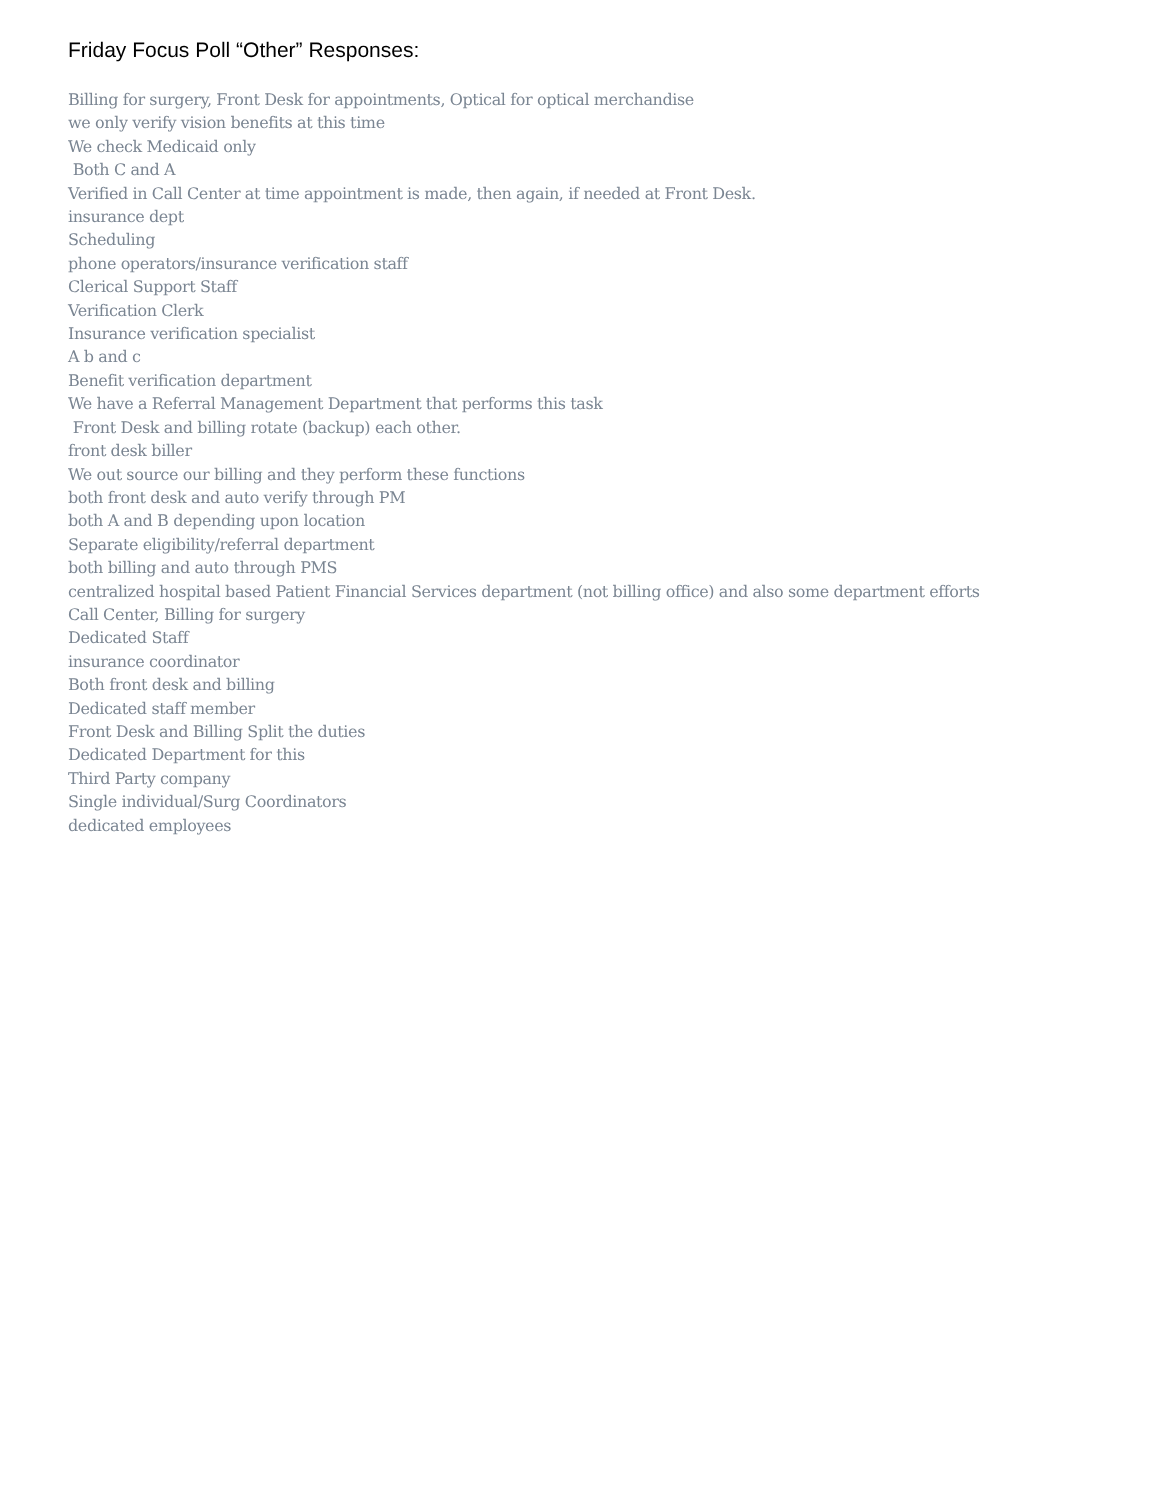Friday Focus Poll “Other” Responses:
Billing for surgery, Front Desk for appointments, Optical for optical merchandise
we only verify vision benefits at this time
We check Medicaid only
Both C and A
Verified in Call Center at time appointment is made, then again, if needed at Front Desk.
insurance dept
Scheduling
phone operators/insurance verification staff
Clerical Support Staff
Verification Clerk
Insurance verification specialist
A b and c
Benefit verification department
We have a Referral Management Department that performs this task
Front Desk and billing rotate (backup) each other.
front desk biller
We out source our billing and they perform these functions
both front desk and auto verify through PM
both A and B depending upon location
Separate eligibility/referral department
both billing and auto through PMS
centralized hospital based Patient Financial Services department (not billing office) and also some department efforts
Call Center, Billing for surgery
Dedicated Staff
insurance coordinator
Both front desk and billing
Dedicated staff member
Front Desk and Billing Split the duties
Dedicated Department for this
Third Party company
Single individual/Surg Coordinators
dedicated employees